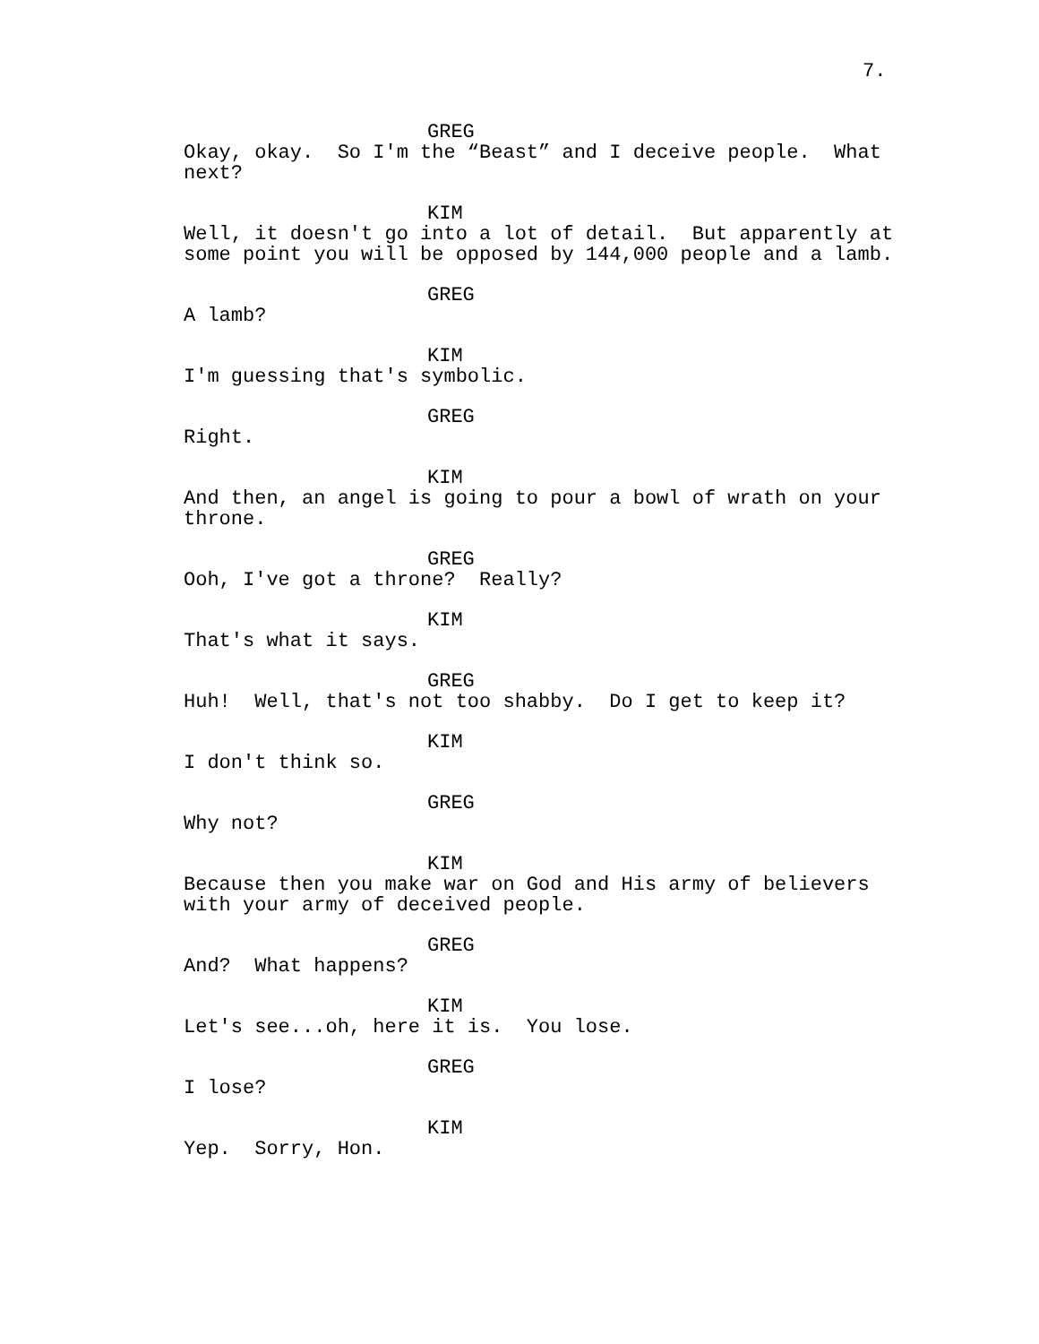7.
GREG
Okay, okay. So I'm the “Beast” and I deceive people. What next?
KIM
Well, it doesn't go into a lot of detail. But apparently at some point you will be opposed by 144,000 people and a lamb.
GREG
A lamb?
KIM
I'm guessing that's symbolic.
GREG
Right.
KIM
And then, an angel is going to pour a bowl of wrath on your throne.
GREG
Ooh, I've got a throne? Really?
KIM
That's what it says.
GREG
Huh! Well, that's not too shabby. Do I get to keep it?
KIM
I don't think so.
GREG
Why not?
KIM
Because then you make war on God and His army of believers with your army of deceived people.
GREG
And? What happens?
KIM
Let's see...oh, here it is. You lose.
GREG
I lose?
KIM
Yep. Sorry, Hon.